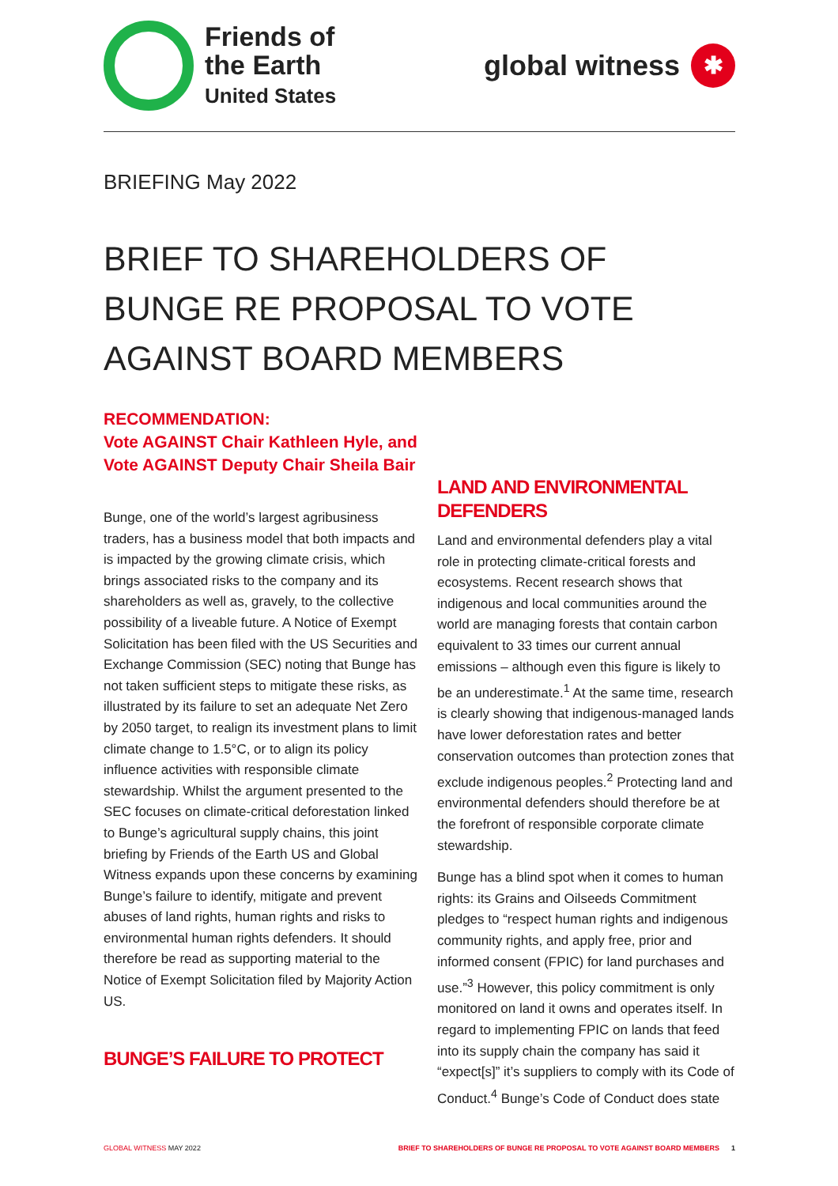Friends of
the Earth
United States
global witness
✱
BRIEFING May 2022
BRIEF TO SHAREHOLDERS OF BUNGE RE PROPOSAL TO VOTE AGAINST BOARD MEMBERS
RECOMMENDATION:
Vote AGAINST Chair Kathleen Hyle, and Vote AGAINST Deputy Chair Sheila Bair
Bunge, one of the world’s largest agribusiness traders, has a business model that both impacts and is impacted by the growing climate crisis, which brings associated risks to the company and its shareholders as well as, gravely, to the collective possibility of a liveable future. A Notice of Exempt Solicitation has been filed with the US Securities and Exchange Commission (SEC) noting that Bunge has not taken sufficient steps to mitigate these risks, as illustrated by its failure to set an adequate Net Zero by 2050 target, to realign its investment plans to limit climate change to 1.5°C, or to align its policy influence activities with responsible climate stewardship. Whilst the argument presented to the SEC focuses on climate-critical deforestation linked to Bunge’s agricultural supply chains, this joint briefing by Friends of the Earth US and Global Witness expands upon these concerns by examining Bunge’s failure to identify, mitigate and prevent abuses of land rights, human rights and risks to environmental human rights defenders. It should therefore be read as supporting material to the Notice of Exempt Solicitation filed by Majority Action US.
BUNGE’S FAILURE TO PROTECT
LAND AND ENVIRONMENTAL DEFENDERS
Land and environmental defenders play a vital role in protecting climate-critical forests and ecosystems. Recent research shows that indigenous and local communities around the world are managing forests that contain carbon equivalent to 33 times our current annual emissions – although even this figure is likely to be an underestimate.<sup>1</sup> At the same time, research is clearly showing that indigenous-managed lands have lower deforestation rates and better conservation outcomes than protection zones that exclude indigenous peoples.<sup>2</sup> Protecting land and environmental defenders should therefore be at the forefront of responsible corporate climate stewardship.
Bunge has a blind spot when it comes to human rights: its Grains and Oilseeds Commitment pledges to “respect human rights and indigenous community rights, and apply free, prior and informed consent (FPIC) for land purchases and use.”<sup>3</sup> However, this policy commitment is only monitored on land it owns and operates itself. In regard to implementing FPIC on lands that feed into its supply chain the company has said it “expect[s]” it’s suppliers to comply with its Code of Conduct.<sup>4</sup> Bunge’s Code of Conduct does state
GLOBAL WITNESS MAY 2022 BRIEF TO SHAREHOLDERS OF BUNGE RE PROPOSAL TO VOTE AGAINST BOARD MEMBERS 1